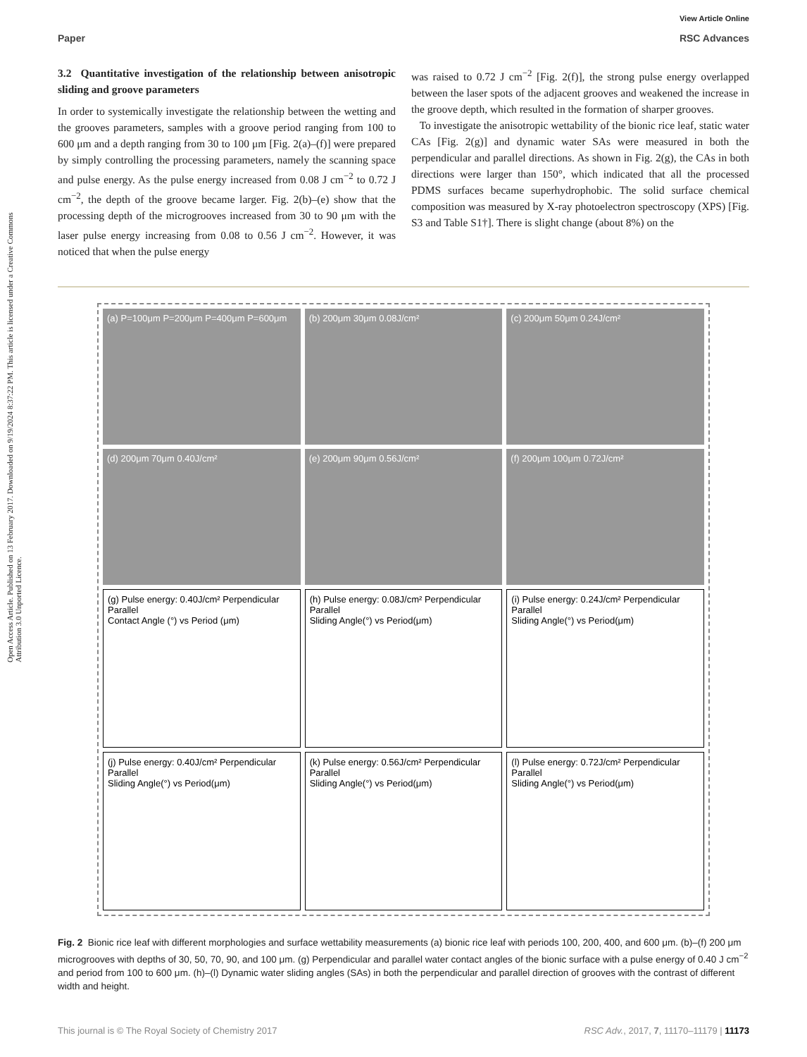Open Access Article. Published on 13 February 2017. Downloaded on 9/19/2024 8:37:22 PM. This article is licensed under a Creative Commons Attribution 3.0 Unported Licence.
View Article Online
Paper RSC Advances
3.2 Quantitative investigation of the relationship between anisotropic sliding and groove parameters
In order to systemically investigate the relationship between the wetting and the grooves parameters, samples with a groove period ranging from 100 to 600 μm and a depth ranging from 30 to 100 μm [Fig. 2(a)–(f)] were prepared by simply controlling the processing parameters, namely the scanning space and pulse energy. As the pulse energy increased from 0.08 J cm<sup>−2</sup> to 0.72 J cm<sup>−2</sup>, the depth of the groove became larger. Fig. 2(b)–(e) show that the processing depth of the microgrooves increased from 30 to 90 μm with the laser pulse energy increasing from 0.08 to 0.56 J cm<sup>−2</sup>. However, it was noticed that when the pulse energy
was raised to 0.72 J cm<sup>−2</sup> [Fig. 2(f)], the strong pulse energy overlapped between the laser spots of the adjacent grooves and weakened the increase in the groove depth, which resulted in the formation of sharper grooves.
To investigate the anisotropic wettability of the bionic rice leaf, static water CAs [Fig. 2(g)] and dynamic water SAs were measured in both the perpendicular and parallel directions. As shown in Fig. 2(g), the CAs in both directions were larger than 150°, which indicated that all the processed PDMS surfaces became superhydrophobic. The solid surface chemical composition was measured by X-ray photoelectron spectroscopy (XPS) [Fig. S3 and Table S1†]. There is slight change (about 8%) on the
(a) P=100μm P=200μm P=400μm P=600μm
(b) 200μm 30μm 0.08J/cm²
(c) 200μm 50μm 0.24J/cm²
(d) 200μm 70μm 0.40J/cm²
(e) 200μm 90μm 0.56J/cm²
(f) 200μm 100μm 0.72J/cm²
(g) Pulse energy: 0.40J/cm² Perpendicular Parallel
Contact Angle (°) vs Period (μm)
(h) Pulse energy: 0.08J/cm² Perpendicular Parallel
Sliding Angle(°) vs Period(μm)
(i) Pulse energy: 0.24J/cm² Perpendicular Parallel
Sliding Angle(°) vs Period(μm)
(j) Pulse energy: 0.40J/cm² Perpendicular Parallel
Sliding Angle(°) vs Period(μm)
(k) Pulse energy: 0.56J/cm² Perpendicular Parallel
Sliding Angle(°) vs Period(μm)
(l) Pulse energy: 0.72J/cm² Perpendicular Parallel
Sliding Angle(°) vs Period(μm)
Fig. 2 Bionic rice leaf with different morphologies and surface wettability measurements (a) bionic rice leaf with periods 100, 200, 400, and 600 μm. (b)–(f) 200 μm microgrooves with depths of 30, 50, 70, 90, and 100 μm. (g) Perpendicular and parallel water contact angles of the bionic surface with a pulse energy of 0.40 J cm<sup>−2</sup> and period from 100 to 600 μm. (h)–(l) Dynamic water sliding angles (SAs) in both the perpendicular and parallel direction of grooves with the contrast of different width and height.
This journal is © The Royal Society of Chemistry 2017 RSC Adv., 2017, 7, 11170–11179 | 11173